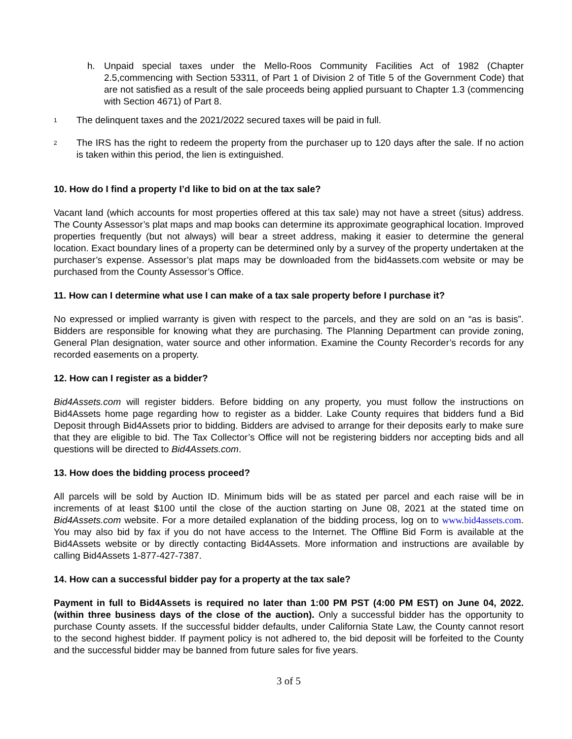h. Unpaid special taxes under the Mello-Roos Community Facilities Act of 1982 (Chapter 2.5,commencing with Section 53311, of Part 1 of Division 2 of Title 5 of the Government Code) that are not satisfied as a result of the sale proceeds being applied pursuant to Chapter 1.3 (commencing with Section 4671) of Part 8.
1
The delinquent taxes and the 2021/2022 secured taxes will be paid in full.
2
The IRS has the right to redeem the property from the purchaser up to 120 days after the sale. If no action is taken within this period, the lien is extinguished.
10. How do I find a property I’d like to bid on at the tax sale?
Vacant land (which accounts for most properties offered at this tax sale) may not have a street (situs) address. The County Assessor’s plat maps and map books can determine its approximate geographical location. Improved properties frequently (but not always) will bear a street address, making it easier to determine the general location. Exact boundary lines of a property can be determined only by a survey of the property undertaken at the purchaser’s expense. Assessor’s plat maps may be downloaded from the bid4assets.com website or may be purchased from the County Assessor’s Office.
11. How can I determine what use I can make of a tax sale property before I purchase it?
No expressed or implied warranty is given with respect to the parcels, and they are sold on an “as is basis”. Bidders are responsible for knowing what they are purchasing. The Planning Department can provide zoning, General Plan designation, water source and other information. Examine the County Recorder’s records for any recorded easements on a property.
12. How can I register as a bidder?
Bid4Assets.com will register bidders. Before bidding on any property, you must follow the instructions on Bid4Assets home page regarding how to register as a bidder. Lake County requires that bidders fund a Bid Deposit through Bid4Assets prior to bidding. Bidders are advised to arrange for their deposits early to make sure that they are eligible to bid. The Tax Collector’s Office will not be registering bidders nor accepting bids and all questions will be directed to Bid4Assets.com.
13. How does the bidding process proceed?
All parcels will be sold by Auction ID. Minimum bids will be as stated per parcel and each raise will be in increments of at least $100 until the close of the auction starting on June 08, 2021 at the stated time on Bid4Assets.com website. For a more detailed explanation of the bidding process, log on to www.bid4assets.com. You may also bid by fax if you do not have access to the Internet. The Offline Bid Form is available at the Bid4Assets website or by directly contacting Bid4Assets. More information and instructions are available by calling Bid4Assets 1-877-427-7387.
14. How can a successful bidder pay for a property at the tax sale?
Payment in full to Bid4Assets is required no later than 1:00 PM PST (4:00 PM EST) on June 04, 2022. (within three business days of the close of the auction). Only a successful bidder has the opportunity to purchase County assets. If the successful bidder defaults, under California State Law, the County cannot resort to the second highest bidder. If payment policy is not adhered to, the bid deposit will be forfeited to the County and the successful bidder may be banned from future sales for five years.
3 of 5